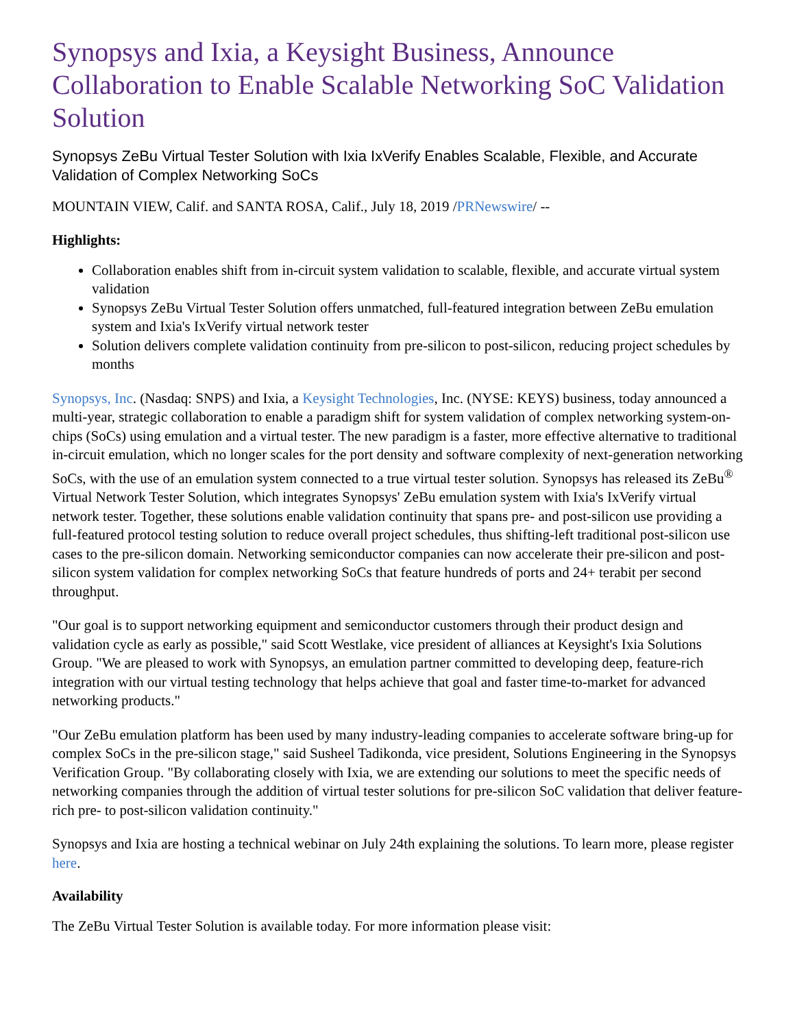Synopsys and Ixia, a Keysight Business, Announce Collaboration to Enable Scalable Networking SoC Validation Solution
Synopsys ZeBu Virtual Tester Solution with Ixia IxVerify Enables Scalable, Flexible, and Accurate Validation of Complex Networking SoCs
MOUNTAIN VIEW, Calif. and SANTA ROSA, Calif., July 18, 2019 /PRNewswire/ --
Highlights:
Collaboration enables shift from in-circuit system validation to scalable, flexible, and accurate virtual system validation
Synopsys ZeBu Virtual Tester Solution offers unmatched, full-featured integration between ZeBu emulation system and Ixia's IxVerify virtual network tester
Solution delivers complete validation continuity from pre-silicon to post-silicon, reducing project schedules by months
Synopsys, Inc. (Nasdaq: SNPS) and Ixia, a Keysight Technologies, Inc. (NYSE: KEYS) business, today announced a multi-year, strategic collaboration to enable a paradigm shift for system validation of complex networking system-on-chips (SoCs) using emulation and a virtual tester. The new paradigm is a faster, more effective alternative to traditional in-circuit emulation, which no longer scales for the port density and software complexity of next-generation networking SoCs, with the use of an emulation system connected to a true virtual tester solution. Synopsys has released its ZeBu<sup>®</sup> Virtual Network Tester Solution, which integrates Synopsys' ZeBu emulation system with Ixia's IxVerify virtual network tester. Together, these solutions enable validation continuity that spans pre- and post-silicon use providing a full-featured protocol testing solution to reduce overall project schedules, thus shifting-left traditional post-silicon use cases to the pre-silicon domain. Networking semiconductor companies can now accelerate their pre-silicon and post-silicon system validation for complex networking SoCs that feature hundreds of ports and 24+ terabit per second throughput.
"Our goal is to support networking equipment and semiconductor customers through their product design and validation cycle as early as possible," said Scott Westlake, vice president of alliances at Keysight's Ixia Solutions Group. "We are pleased to work with Synopsys, an emulation partner committed to developing deep, feature-rich integration with our virtual testing technology that helps achieve that goal and faster time-to-market for advanced networking products."
"Our ZeBu emulation platform has been used by many industry-leading companies to accelerate software bring-up for complex SoCs in the pre-silicon stage," said Susheel Tadikonda, vice president, Solutions Engineering in the Synopsys Verification Group. "By collaborating closely with Ixia, we are extending our solutions to meet the specific needs of networking companies through the addition of virtual tester solutions for pre-silicon SoC validation that deliver feature-rich pre- to post-silicon validation continuity."
Synopsys and Ixia are hosting a technical webinar on July 24th explaining the solutions. To learn more, please register here.
Availability
The ZeBu Virtual Tester Solution is available today. For more information please visit: